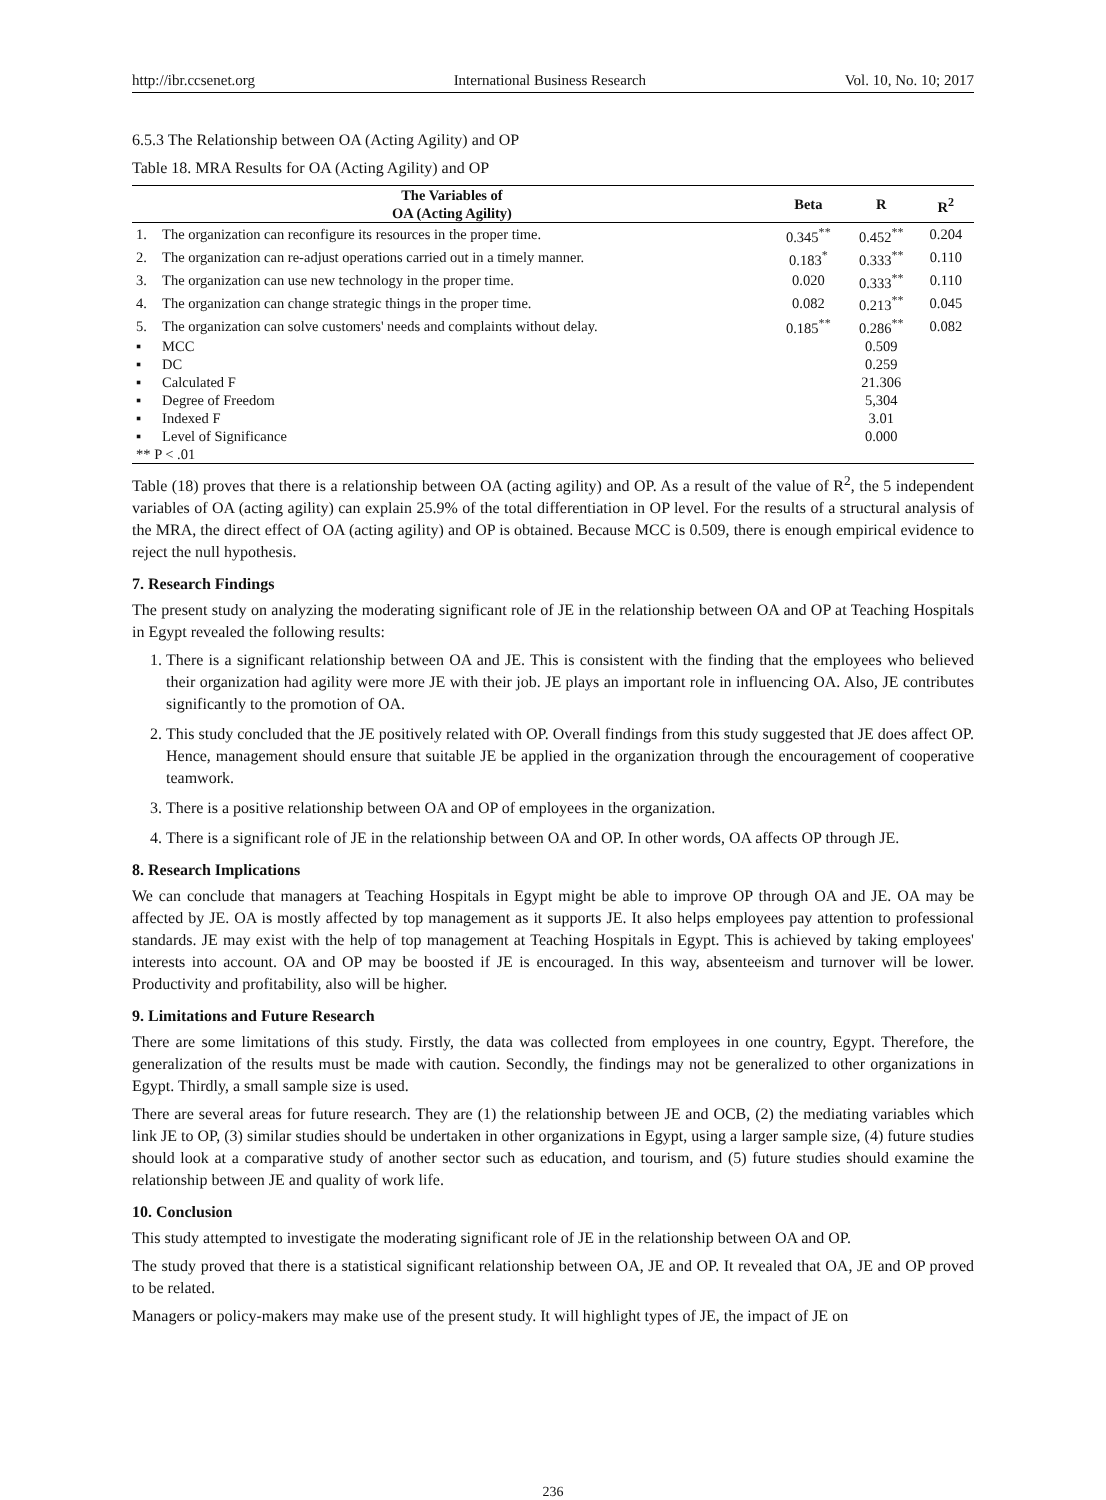http://ibr.ccsenet.org International Business Research Vol. 10, No. 10; 2017
6.5.3 The Relationship between OA (Acting Agility) and OP
Table 18. MRA Results for OA (Acting Agility) and OP
| The Variables of OA (Acting Agility) | | Beta | R | R<sup>2</sup> |
| --- | --- | --- | --- | --- |
| 1. | The organization can reconfigure its resources in the proper time. | 0.345<sup>**</sup> | 0.452<sup>**</sup> | 0.204 |
| 2. | The organization can re-adjust operations carried out in a timely manner. | 0.183<sup>*</sup> | 0.333<sup>**</sup> | 0.110 |
| 3. | The organization can use new technology in the proper time. | 0.020 | 0.333<sup>**</sup> | 0.110 |
| 4. | The organization can change strategic things in the proper time. | 0.082 | 0.213<sup>**</sup> | 0.045 |
| 5. | The organization can solve customers' needs and complaints without delay. | 0.185<sup>**</sup> | 0.286<sup>**</sup> | 0.082 |
| ▪ | MCC | | 0.509 | |
| ▪ | DC | | 0.259 | |
| ▪ | Calculated F | | 21.306 | |
| ▪ | Degree of Freedom | | 5,304 | |
| ▪ | Indexed F | | 3.01 | |
| ▪ | Level of Significance | | 0.000 | |
| ** P < .01 | | | | |
Table (18) proves that there is a relationship between OA (acting agility) and OP. As a result of the value of R<sup>2</sup>, the 5 independent variables of OA (acting agility) can explain 25.9% of the total differentiation in OP level. For the results of a structural analysis of the MRA, the direct effect of OA (acting agility) and OP is obtained. Because MCC is 0.509, there is enough empirical evidence to reject the null hypothesis.
7. Research Findings
The present study on analyzing the moderating significant role of JE in the relationship between OA and OP at Teaching Hospitals in Egypt revealed the following results:
1. There is a significant relationship between OA and JE. This is consistent with the finding that the employees who believed their organization had agility were more JE with their job. JE plays an important role in influencing OA. Also, JE contributes significantly to the promotion of OA.
2. This study concluded that the JE positively related with OP. Overall findings from this study suggested that JE does affect OP. Hence, management should ensure that suitable JE be applied in the organization through the encouragement of cooperative teamwork.
3. There is a positive relationship between OA and OP of employees in the organization.
4. There is a significant role of JE in the relationship between OA and OP. In other words, OA affects OP through JE.
8. Research Implications
We can conclude that managers at Teaching Hospitals in Egypt might be able to improve OP through OA and JE. OA may be affected by JE. OA is mostly affected by top management as it supports JE. It also helps employees pay attention to professional standards. JE may exist with the help of top management at Teaching Hospitals in Egypt. This is achieved by taking employees' interests into account. OA and OP may be boosted if JE is encouraged. In this way, absenteeism and turnover will be lower. Productivity and profitability, also will be higher.
9. Limitations and Future Research
There are some limitations of this study. Firstly, the data was collected from employees in one country, Egypt. Therefore, the generalization of the results must be made with caution. Secondly, the findings may not be generalized to other organizations in Egypt. Thirdly, a small sample size is used.
There are several areas for future research. They are (1) the relationship between JE and OCB, (2) the mediating variables which link JE to OP, (3) similar studies should be undertaken in other organizations in Egypt, using a larger sample size, (4) future studies should look at a comparative study of another sector such as education, and tourism, and (5) future studies should examine the relationship between JE and quality of work life.
10. Conclusion
This study attempted to investigate the moderating significant role of JE in the relationship between OA and OP.
The study proved that there is a statistical significant relationship between OA, JE and OP. It revealed that OA, JE and OP proved to be related.
Managers or policy-makers may make use of the present study. It will highlight types of JE, the impact of JE on
236